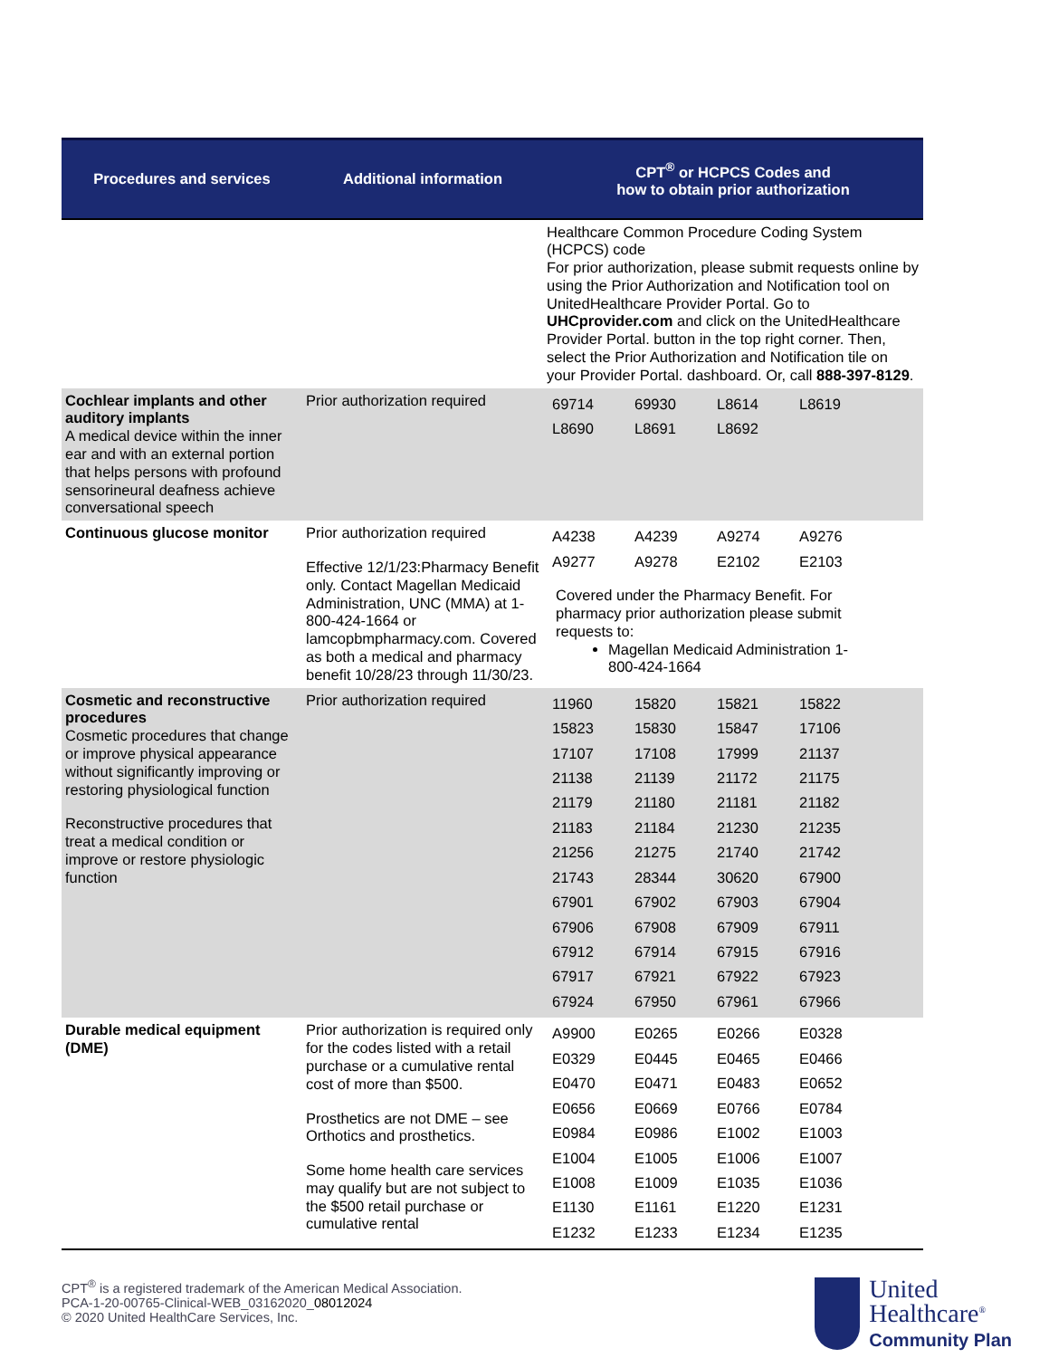| Procedures and services | Additional information | CPT<sup>®</sup> or HCPCS Codes and how to obtain prior authorization |
| --- | --- | --- |
| | | Healthcare Common Procedure Coding System (HCPCS) code For prior authorization, please submit requests online by using the Prior Authorization and Notification tool on UnitedHealthcare Provider Portal. Go to UHCprovider.com and click on the UnitedHealthcare Provider Portal. button in the top right corner. Then, select the Prior Authorization and Notification tile on your Provider Portal. dashboard. Or, call 888-397-8129 . |
| Cochlear implants and other auditory implants A medical device within the inner ear and with an external portion that helps persons with profound sensorineural deafness achieve conversational speech | Prior authorization required | / 69714 / 69930 / L8614 / L8619 / / L8690 / L8691 / L8692 / / |
| Continuous glucose monitor | Prior authorization required Effective 12/1/23:Pharmacy Benefit only. Contact Magellan Medicaid Administration, UNC (MMA) at 1-800-424-1664 or lamcopbmpharmacy.com. Covered as both a medical and pharmacy benefit 10/28/23 through 11/30/23. | / A4238 / A4239 / A9274 / A9276 / / A9277 / A9278 / E2102 / E2103 / Covered under the Pharmacy Benefit. For pharmacy prior authorization please submit requests to: Magellan Medicaid Administration 1-800-424-1664 |
| Cosmetic and reconstructive procedures Cosmetic procedures that change or improve physical appearance without significantly improving or restoring physiological function Reconstructive procedures that treat a medical condition or improve or restore physiologic function | Prior authorization required | / 11960 / 15820 / 15821 / 15822 / / 15823 / 15830 / 15847 / 17106 / / 17107 / 17108 / 17999 / 21137 / / 21138 / 21139 / 21172 / 21175 / / 21179 / 21180 / 21181 / 21182 / / 21183 / 21184 / 21230 / 21235 / / 21256 / 21275 / 21740 / 21742 / / 21743 / 28344 / 30620 / 67900 / / 67901 / 67902 / 67903 / 67904 / / 67906 / 67908 / 67909 / 67911 / / 67912 / 67914 / 67915 / 67916 / / 67917 / 67921 / 67922 / 67923 / / 67924 / 67950 / 67961 / 67966 / |
| Durable medical equipment (DME) | Prior authorization is required only for the codes listed with a retail purchase or a cumulative rental cost of more than $500. Prosthetics are not DME – see Orthotics and prosthetics. Some home health care services may qualify but are not subject to the $500 retail purchase or cumulative rental | / A9900 / E0265 / E0266 / E0328 / / E0329 / E0445 / E0465 / E0466 / / E0470 / E0471 / E0483 / E0652 / / E0656 / E0669 / E0766 / E0784 / / E0984 / E0986 / E1002 / E1003 / / E1004 / E1005 / E1006 / E1007 / / E1008 / E1009 / E1035 / E1036 / / E1130 / E1161 / E1220 / E1231 / / E1232 / E1233 / E1234 / E1235 / |
CPT<sup>®</sup> is a registered trademark of the American Medical Association.
PCA-1-20-00765-Clinical-WEB_03162020_08012024
© 2020 United HealthCare Services, Inc.
United
Healthcare<sup>®</sup>
Community Plan